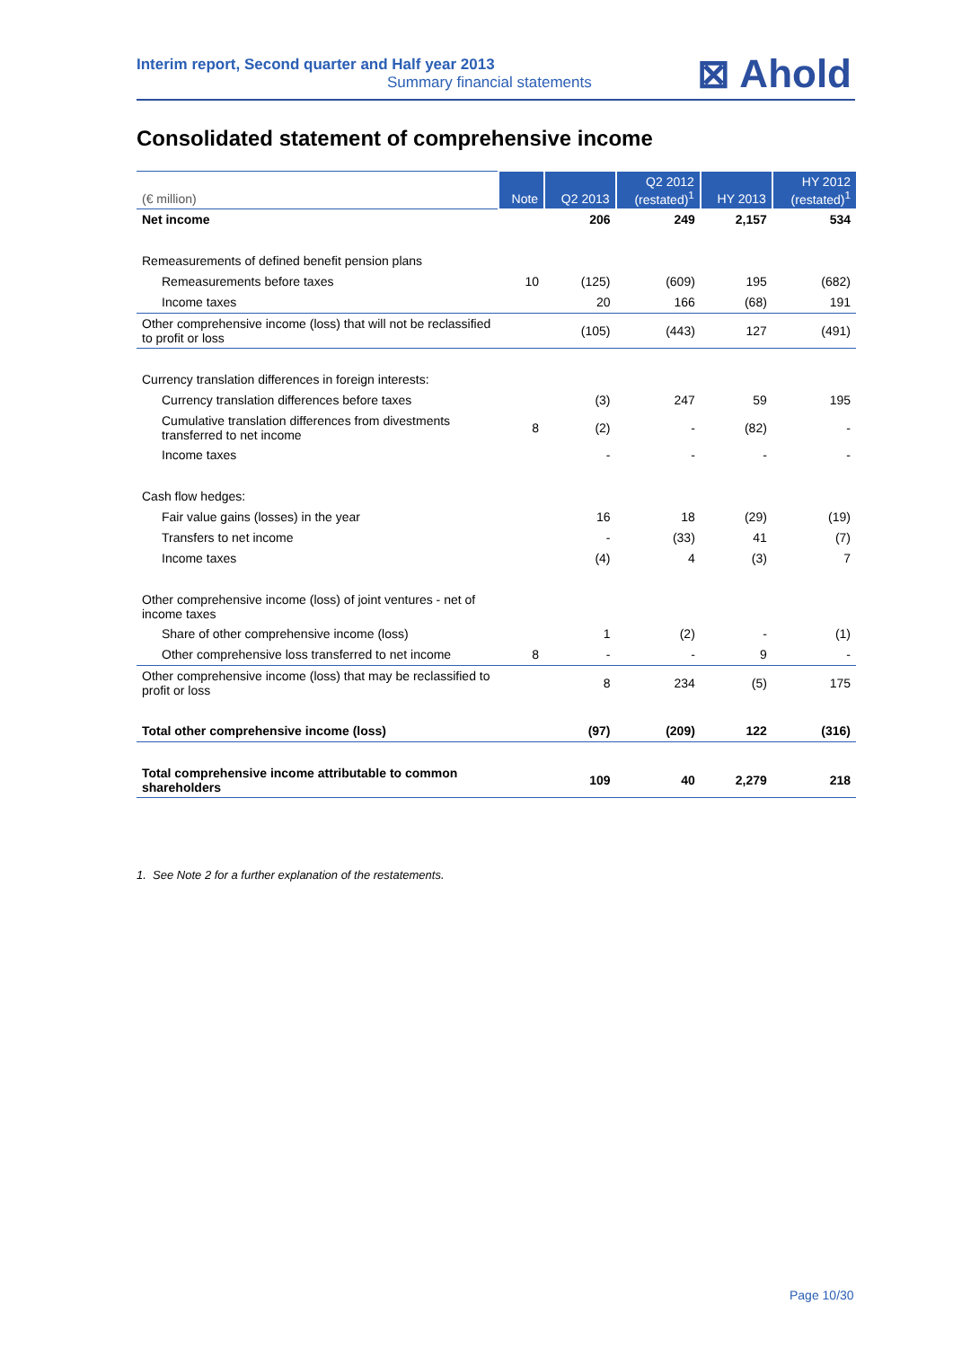Interim report, Second quarter and Half year 2013
Summary financial statements
⊠ Ahold
Consolidated statement of comprehensive income
| (€ million) | Note | Q2 2013 | Q2 2012 (restated)<sup>1</sup> | HY 2013 | HY 2012 (restated)<sup>1</sup> |
| --- | --- | --- | --- | --- | --- |
| Net income | | 206 | 249 | 2,157 | 534 |
| Remeasurements of defined benefit pension plans | | | | | |
| Remeasurements before taxes | 10 | (125) | (609) | 195 | (682) |
| Income taxes | | 20 | 166 | (68) | 191 |
| Other comprehensive income (loss) that will not be reclassified to profit or loss | | (105) | (443) | 127 | (491) |
| Currency translation differences in foreign interests: | | | | | |
| Currency translation differences before taxes | | (3) | 247 | 59 | 195 |
| Cumulative translation differences from divestments transferred to net income | 8 | (2) | - | (82) | - |
| Income taxes | | - | - | - | - |
| Cash flow hedges: | | | | | |
| Fair value gains (losses) in the year | | 16 | 18 | (29) | (19) |
| Transfers to net income | | - | (33) | 41 | (7) |
| Income taxes | | (4) | 4 | (3) | 7 |
| Other comprehensive income (loss) of joint ventures - net of income taxes | | | | | |
| Share of other comprehensive income (loss) | | 1 | (2) | - | (1) |
| Other comprehensive loss transferred to net income | 8 | - | - | 9 | - |
| Other comprehensive income (loss) that may be reclassified to profit or loss | | 8 | 234 | (5) | 175 |
| Total other comprehensive income (loss) | | (97) | (209) | 122 | (316) |
| Total comprehensive income attributable to common shareholders | | 109 | 40 | 2,279 | 218 |
1. See Note 2 for a further explanation of the restatements.
Page 10/30